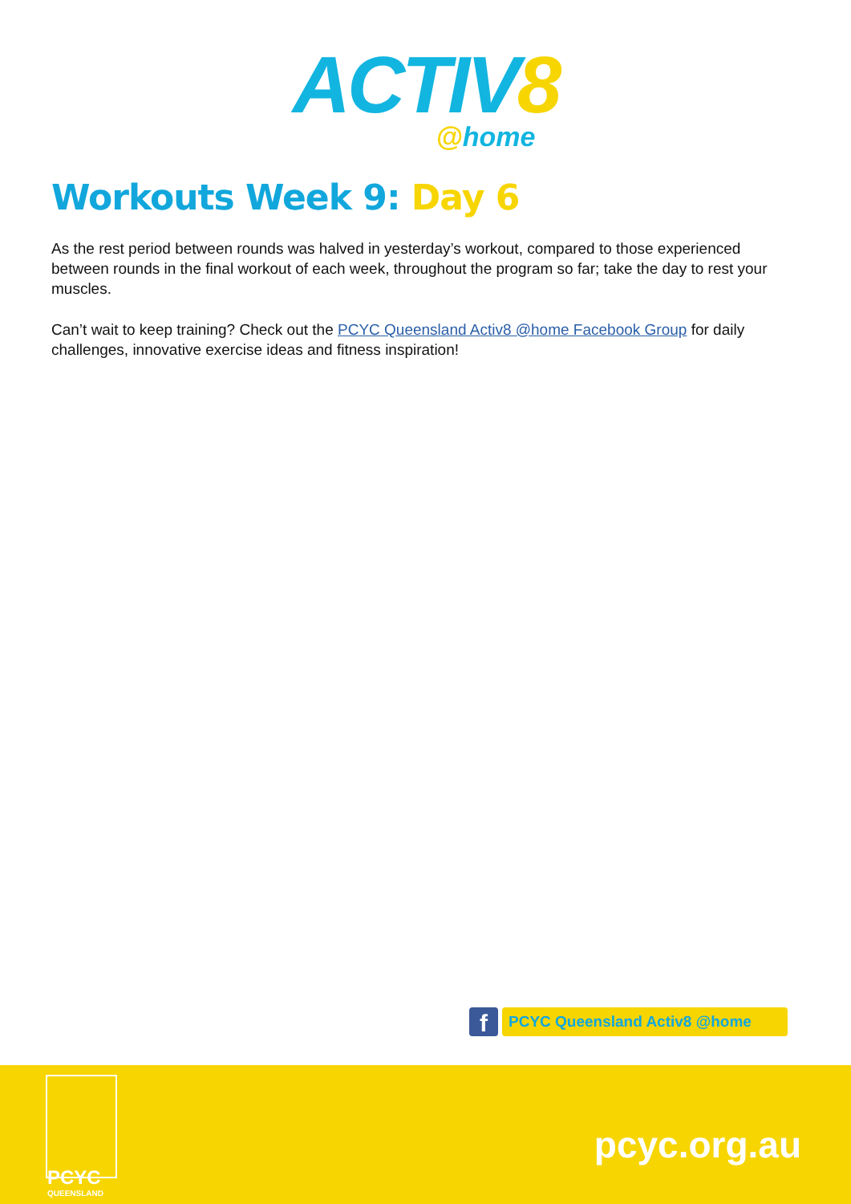ACTIV8
@home
Workouts Week 9: Day 6
As the rest period between rounds was halved in yesterday’s workout, compared to those experienced between rounds in the final workout of each week, throughout the program so far; take the day to rest your muscles.
Can’t wait to keep training? Check out the PCYC Queensland Activ8 @home Facebook Group for daily challenges, innovative exercise ideas and fitness inspiration!
f
PCYC Queensland Activ8 @home
PCYC
QUEENSLAND
pcyc.org.au